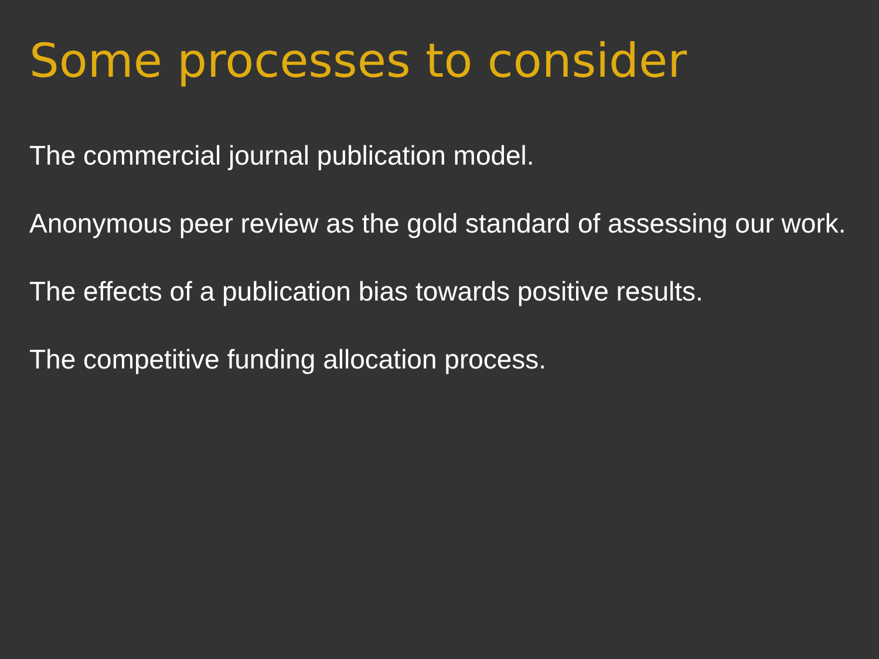Some processes to consider
The commercial journal publication model.
Anonymous peer review as the gold standard of assessing our work.
The effects of a publication bias towards positive results.
The competitive funding allocation process.